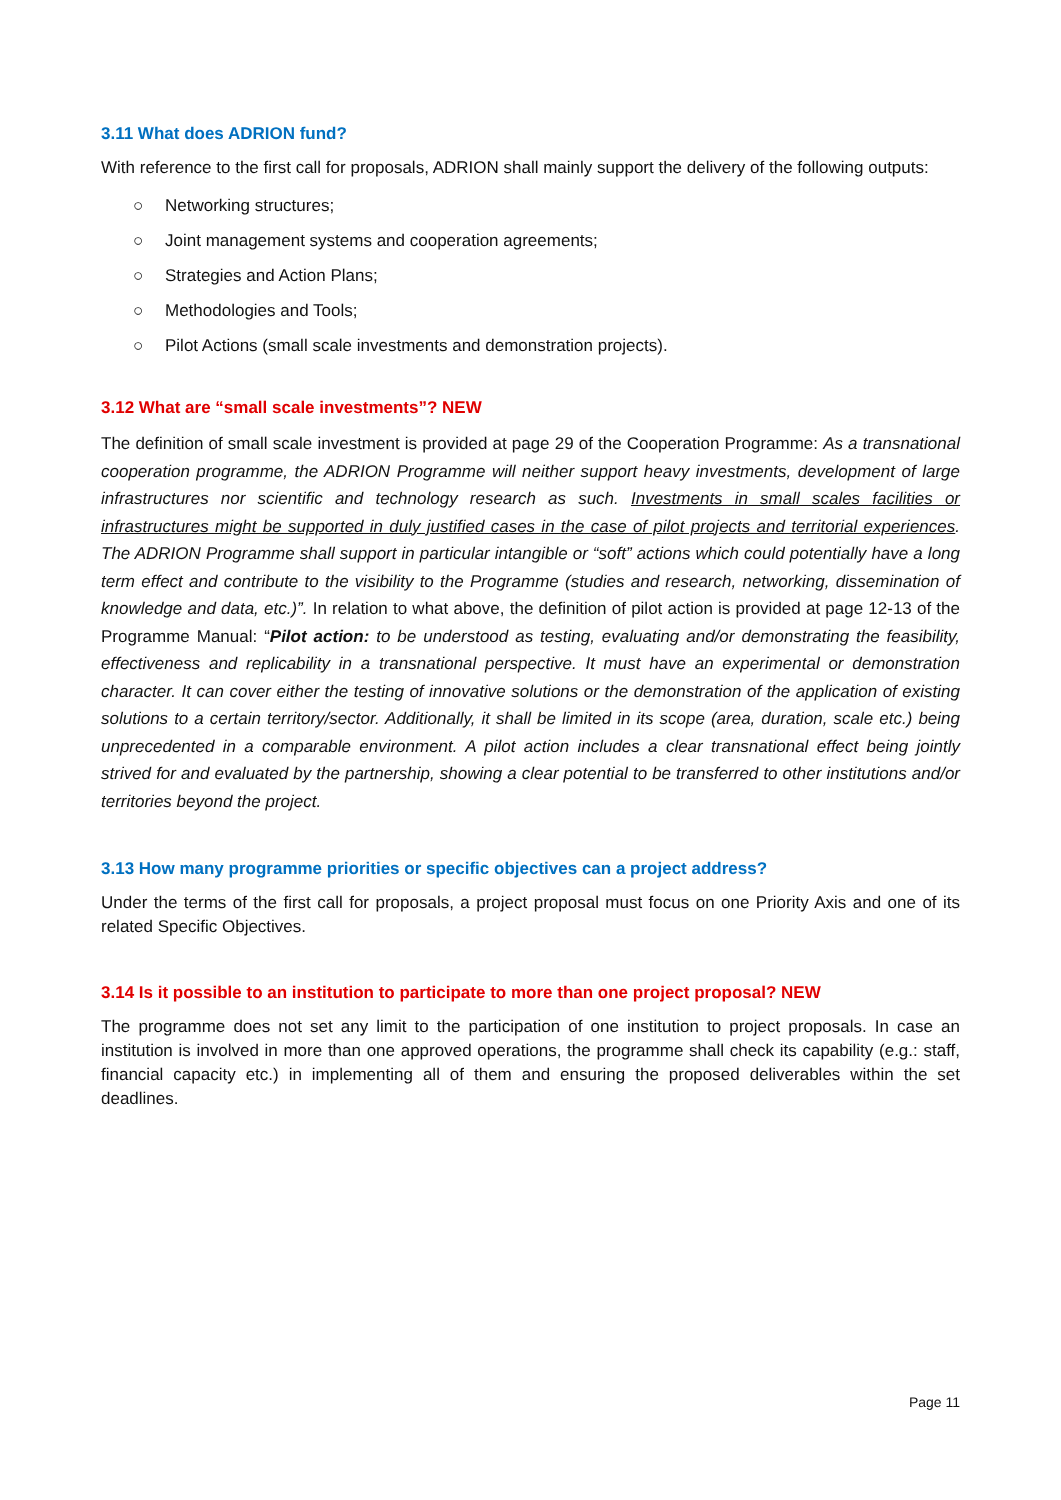3.11 What does ADRION fund?
With reference to the first call for proposals, ADRION shall mainly support the delivery of the following outputs:
○ Networking structures;
○ Joint management systems and cooperation agreements;
○ Strategies and Action Plans;
○ Methodologies and Tools;
○ Pilot Actions (small scale investments and demonstration projects).
3.12 What are “small scale investments”? NEW
The definition of small scale investment is provided at page 29 of the Cooperation Programme: As a transnational cooperation programme, the ADRION Programme will neither support heavy investments, development of large infrastructures nor scientific and technology research as such. Investments in small scales facilities or infrastructures might be supported in duly justified cases in the case of pilot projects and territorial experiences. The ADRION Programme shall support in particular intangible or “soft” actions which could potentially have a long term effect and contribute to the visibility to the Programme (studies and research, networking, dissemination of knowledge and data, etc.)”. In relation to what above, the definition of pilot action is provided at page 12-13 of the Programme Manual: “Pilot action: to be understood as testing, evaluating and/or demonstrating the feasibility, effectiveness and replicability in a transnational perspective. It must have an experimental or demonstration character. It can cover either the testing of innovative solutions or the demonstration of the application of existing solutions to a certain territory/sector. Additionally, it shall be limited in its scope (area, duration, scale etc.) being unprecedented in a comparable environment. A pilot action includes a clear transnational effect being jointly strived for and evaluated by the partnership, showing a clear potential to be transferred to other institutions and/or territories beyond the project.
3.13 How many programme priorities or specific objectives can a project address?
Under the terms of the first call for proposals, a project proposal must focus on one Priority Axis and one of its related Specific Objectives.
3.14 Is it possible to an institution to participate to more than one project proposal? NEW
The programme does not set any limit to the participation of one institution to project proposals. In case an institution is involved in more than one approved operations, the programme shall check its capability (e.g.: staff, financial capacity etc.) in implementing all of them and ensuring the proposed deliverables within the set deadlines.
Page 11